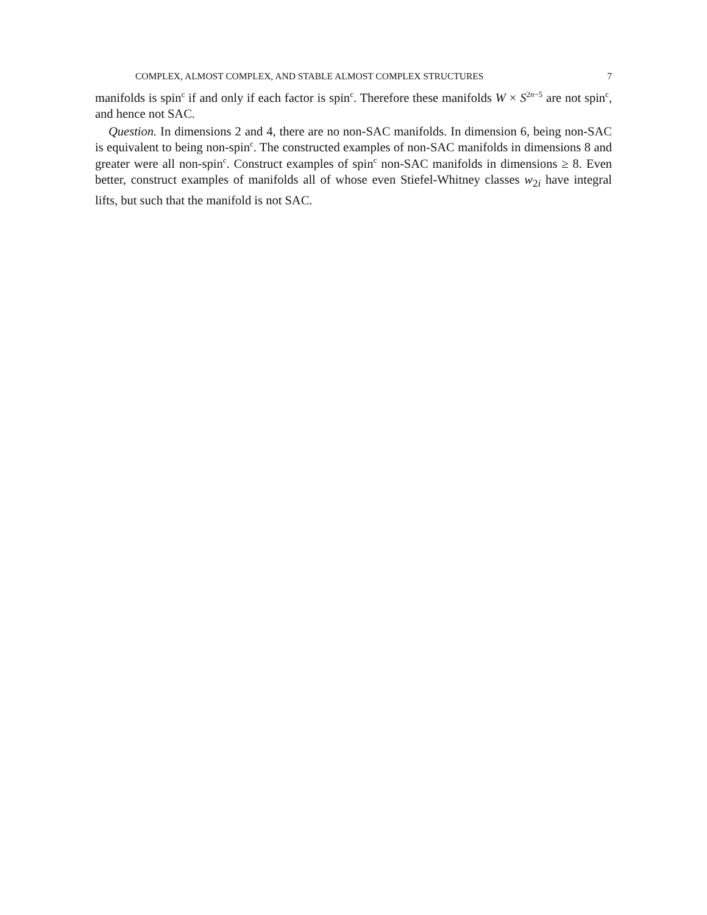COMPLEX, ALMOST COMPLEX, AND STABLE ALMOST COMPLEX STRUCTURES 7
manifolds is spin<sup>c</sup> if and only if each factor is spin<sup>c</sup>. Therefore these manifolds W × S<sup>2n−5</sup> are not spin<sup>c</sup>, and hence not SAC.
Question. In dimensions 2 and 4, there are no non-SAC manifolds. In dimension 6, being non-SAC is equivalent to being non-spin<sup>c</sup>. The constructed examples of non-SAC manifolds in dimensions 8 and greater were all non-spin<sup>c</sup>. Construct examples of spin<sup>c</sup> non-SAC manifolds in dimensions ≥ 8. Even better, construct examples of manifolds all of whose even Stiefel-Whitney classes w<sub>2i</sub> have integral lifts, but such that the manifold is not SAC.